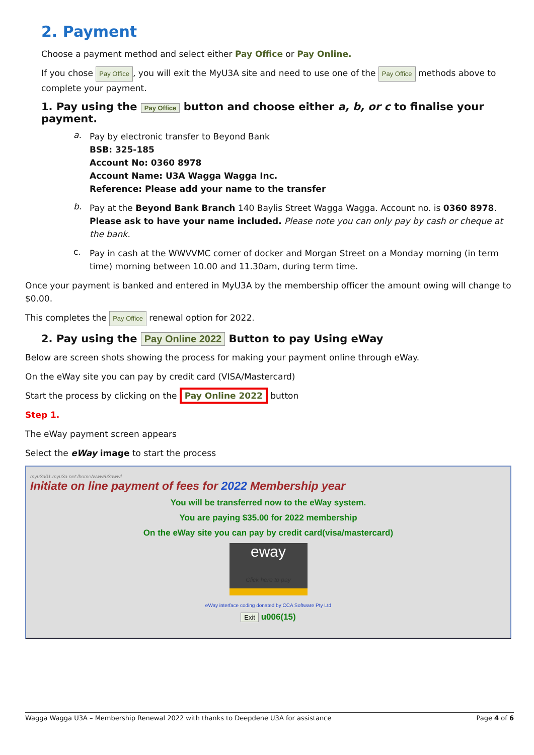2. Payment
Choose a payment method and select either Pay Office or Pay Online.
If you chose Pay Office, you will exit the MyU3A site and need to use one of the Pay Office methods above to complete your payment.
1. Pay using the Pay Office button and choose either a, b, or c to finalise your payment.
a.
Pay by electronic transfer to Beyond Bank
BSB: 325-185
Account No: 0360 8978
Account Name: U3A Wagga Wagga Inc.
Reference: Please add your name to the transfer
b.
Pay at the Beyond Bank Branch 140 Baylis Street Wagga Wagga. Account no. is 0360 8978. Please ask to have your name included. Please note you can only pay by cash or cheque at the bank.
c.
Pay in cash at the WWVVMC corner of docker and Morgan Street on a Monday morning (in term time) morning between 10.00 and 11.30am, during term time.
Once your payment is banked and entered in MyU3A by the membership officer the amount owing will change to $0.00.
This completes the Pay Office renewal option for 2022.
2. Pay using the Pay Online 2022 Button to pay Using eWay
Below are screen shots showing the process for making your payment online through eWay.
On the eWay site you can pay by credit card (VISA/Mastercard)
Start the process by clicking on the Pay Online 2022 button
Step 1.
The eWay payment screen appears
Select the eWay image to start the process
myu3a01.myu3a.net:/home/www/u3awwl
Initiate on line payment of fees for 2022 Membership year
You will be transferred now to the eWay system.
You are paying $35.00 for 2022 membership
On the eWay site you can pay by credit card(visa/mastercard)
eway
Click here to pay
eWay interface coding donated by CCA Software Pty Ltd
Exit u006(15)
Wagga Wagga U3A – Membership Renewal 2022 with thanks to Deepdene U3A for assistance Page 4 of 6